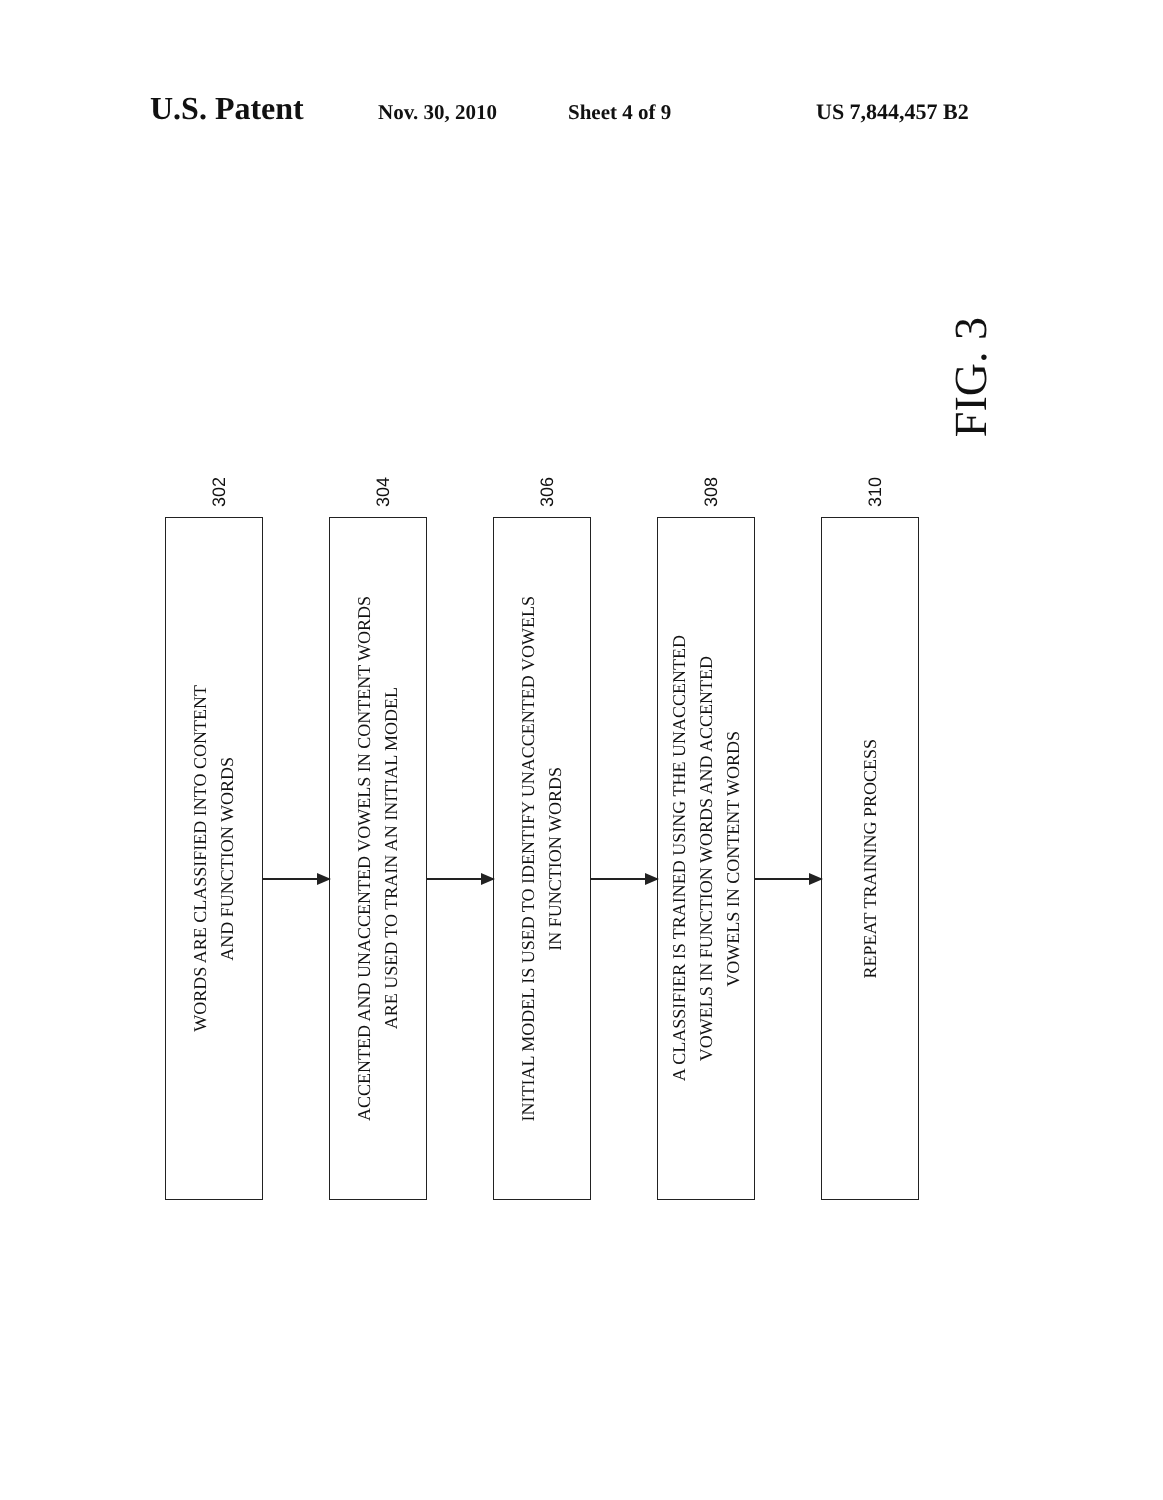U.S. Patent
Nov. 30, 2010 Sheet 4 of 9 US 7,844,457 B2
302
WORDS ARE CLASSIFIED INTO CONTENT
AND FUNCTION WORDS
304
ACCENTED AND UNACCENTED VOWELS IN CONTENT WORDS
ARE USED TO TRAIN AN INITIAL MODEL
306
INITIAL MODEL IS USED TO IDENTIFY UNACCENTED VOWELS
IN FUNCTION WORDS
308
A CLASSIFIER IS TRAINED USING THE UNACCENTED
VOWELS IN FUNCTION WORDS AND ACCENTED
VOWELS IN CONTENT WORDS
310
REPEAT TRAINING PROCESS
FIG. 3